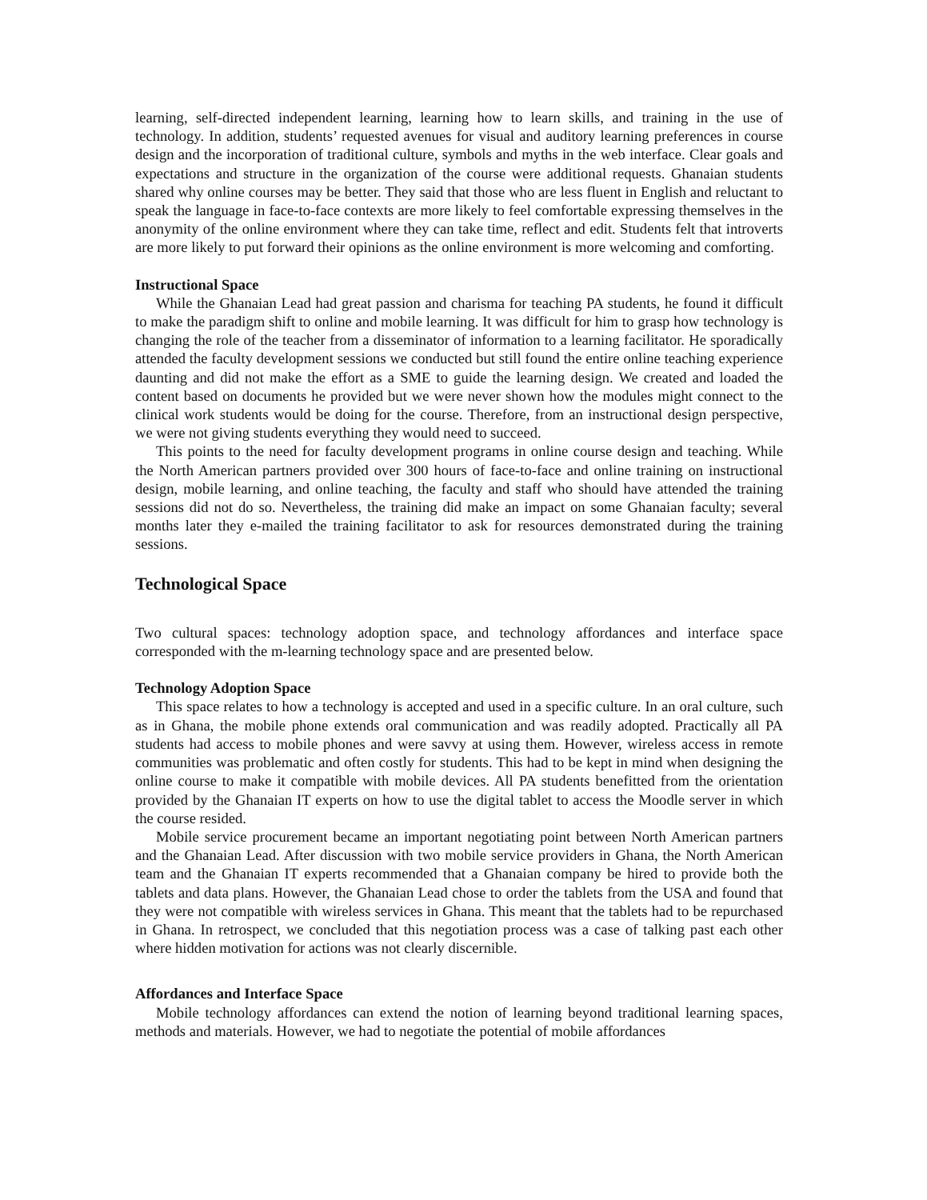learning, self-directed independent learning, learning how to learn skills, and training in the use of technology. In addition, students’ requested avenues for visual and auditory learning preferences in course design and the incorporation of traditional culture, symbols and myths in the web interface. Clear goals and expectations and structure in the organization of the course were additional requests. Ghanaian students shared why online courses may be better. They said that those who are less fluent in English and reluctant to speak the language in face-to-face contexts are more likely to feel comfortable expressing themselves in the anonymity of the online environment where they can take time, reflect and edit. Students felt that introverts are more likely to put forward their opinions as the online environment is more welcoming and comforting.
Instructional Space
While the Ghanaian Lead had great passion and charisma for teaching PA students, he found it difficult to make the paradigm shift to online and mobile learning. It was difficult for him to grasp how technology is changing the role of the teacher from a disseminator of information to a learning facilitator. He sporadically attended the faculty development sessions we conducted but still found the entire online teaching experience daunting and did not make the effort as a SME to guide the learning design. We created and loaded the content based on documents he provided but we were never shown how the modules might connect to the clinical work students would be doing for the course. Therefore, from an instructional design perspective, we were not giving students everything they would need to succeed.
This points to the need for faculty development programs in online course design and teaching. While the North American partners provided over 300 hours of face-to-face and online training on instructional design, mobile learning, and online teaching, the faculty and staff who should have attended the training sessions did not do so. Nevertheless, the training did make an impact on some Ghanaian faculty; several months later they e-mailed the training facilitator to ask for resources demonstrated during the training sessions.
Technological Space
Two cultural spaces: technology adoption space, and technology affordances and interface space corresponded with the m-learning technology space and are presented below.
Technology Adoption Space
This space relates to how a technology is accepted and used in a specific culture. In an oral culture, such as in Ghana, the mobile phone extends oral communication and was readily adopted. Practically all PA students had access to mobile phones and were savvy at using them. However, wireless access in remote communities was problematic and often costly for students. This had to be kept in mind when designing the online course to make it compatible with mobile devices. All PA students benefitted from the orientation provided by the Ghanaian IT experts on how to use the digital tablet to access the Moodle server in which the course resided.
Mobile service procurement became an important negotiating point between North American partners and the Ghanaian Lead. After discussion with two mobile service providers in Ghana, the North American team and the Ghanaian IT experts recommended that a Ghanaian company be hired to provide both the tablets and data plans. However, the Ghanaian Lead chose to order the tablets from the USA and found that they were not compatible with wireless services in Ghana. This meant that the tablets had to be repurchased in Ghana. In retrospect, we concluded that this negotiation process was a case of talking past each other where hidden motivation for actions was not clearly discernible.
Affordances and Interface Space
Mobile technology affordances can extend the notion of learning beyond traditional learning spaces, methods and materials. However, we had to negotiate the potential of mobile affordances